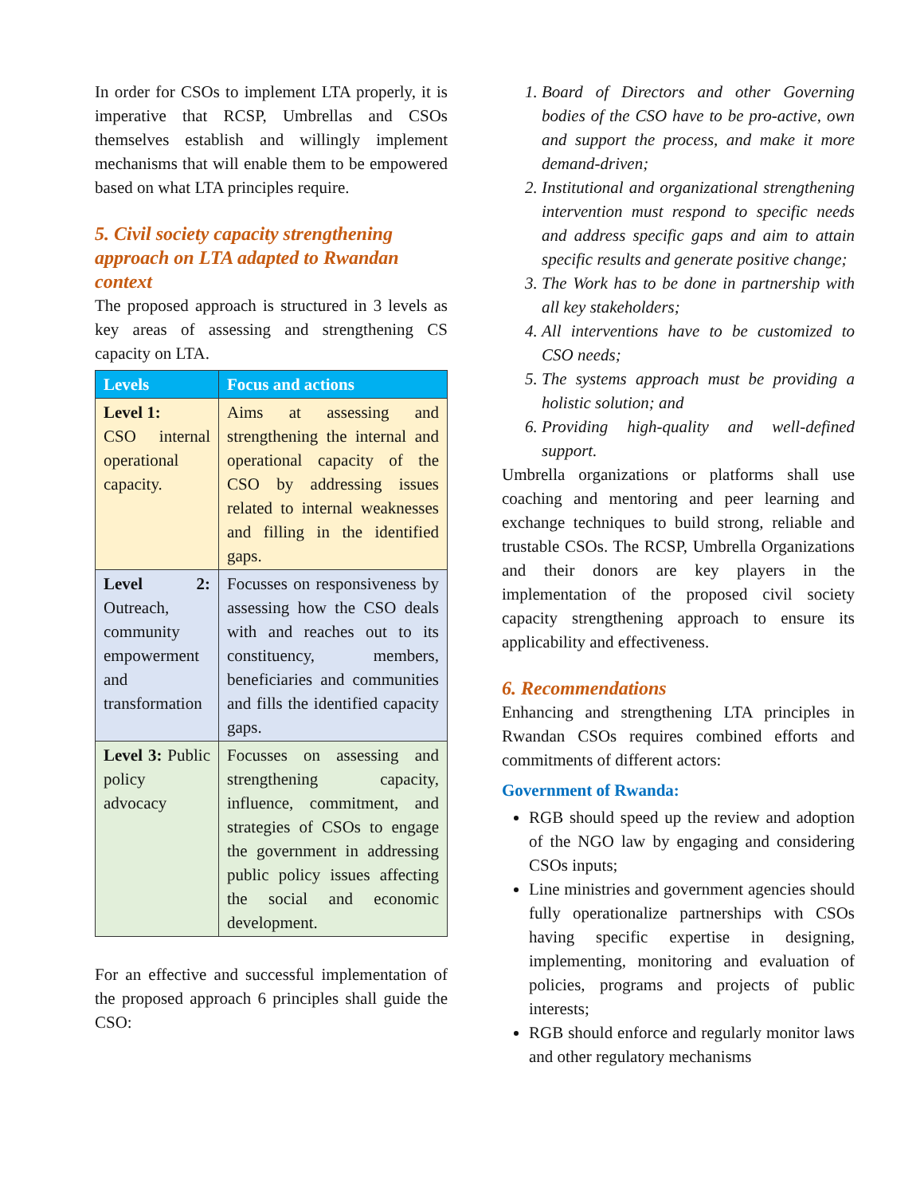In order for CSOs to implement LTA properly, it is imperative that RCSP, Umbrellas and CSOs themselves establish and willingly implement mechanisms that will enable them to be empowered based on what LTA principles require.
5. Civil society capacity strengthening approach on LTA adapted to Rwandan context
The proposed approach is structured in 3 levels as key areas of assessing and strengthening CS capacity on LTA.
| Levels | Focus and actions |
| --- | --- |
| Level 1: CSO internal operational capacity. | Aims at assessing and strengthening the internal and operational capacity of the CSO by addressing issues related to internal weaknesses and filling in the identified gaps. |
| Level 2: Outreach, community empowerment and transformation | Focusses on responsiveness by assessing how the CSO deals with and reaches out to its constituency, members, beneficiaries and communities and fills the identified capacity gaps. |
| Level 3: Public policy advocacy | Focusses on assessing and strengthening capacity, influence, commitment, and strategies of CSOs to engage the government in addressing public policy issues affecting the social and economic development. |
For an effective and successful implementation of the proposed approach 6 principles shall guide the CSO:
1. Board of Directors and other Governing bodies of the CSO have to be pro-active, own and support the process, and make it more demand-driven;
2. Institutional and organizational strengthening intervention must respond to specific needs and address specific gaps and aim to attain specific results and generate positive change;
3. The Work has to be done in partnership with all key stakeholders;
4. All interventions have to be customized to CSO needs;
5. The systems approach must be providing a holistic solution; and
6. Providing high-quality and well-defined support.
Umbrella organizations or platforms shall use coaching and mentoring and peer learning and exchange techniques to build strong, reliable and trustable CSOs. The RCSP, Umbrella Organizations and their donors are key players in the implementation of the proposed civil society capacity strengthening approach to ensure its applicability and effectiveness.
6. Recommendations
Enhancing and strengthening LTA principles in Rwandan CSOs requires combined efforts and commitments of different actors:
Government of Rwanda:
RGB should speed up the review and adoption of the NGO law by engaging and considering CSOs inputs;
Line ministries and government agencies should fully operationalize partnerships with CSOs having specific expertise in designing, implementing, monitoring and evaluation of policies, programs and projects of public interests;
RGB should enforce and regularly monitor laws and other regulatory mechanisms